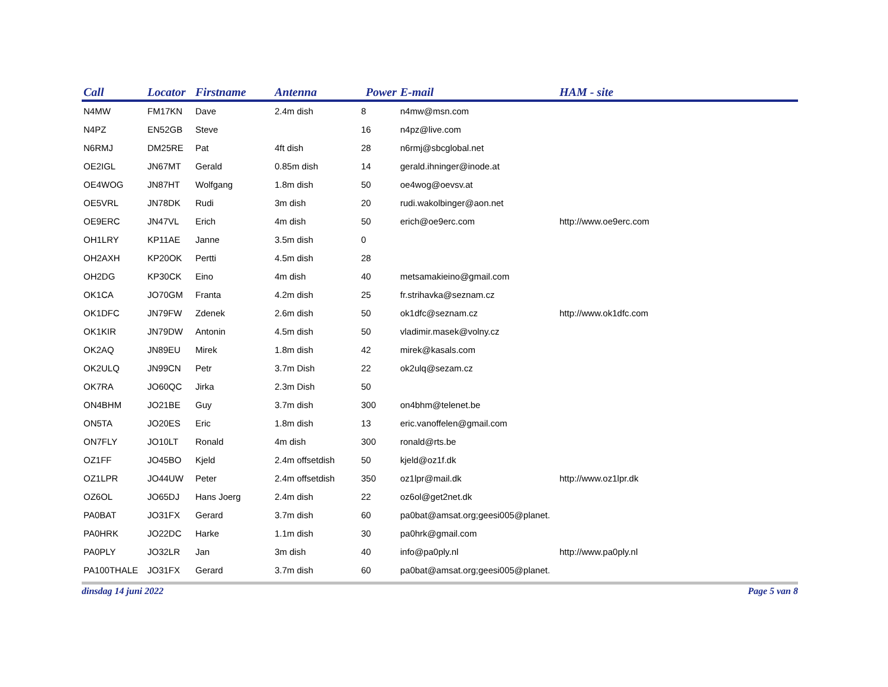| Call | Locator | Firstname | Antenna | Power | E-mail | HAM - site |
| --- | --- | --- | --- | --- | --- | --- |
| N4MW | FM17KN | Dave | 2.4m dish | 8 | n4mw@msn.com | |
| N4PZ | EN52GB | Steve | | 16 | n4pz@live.com | |
| N6RMJ | DM25RE | Pat | 4ft dish | 28 | n6rmj@sbcglobal.net | |
| OE2IGL | JN67MT | Gerald | 0.85m dish | 14 | gerald.ihninger@inode.at | |
| OE4WOG | JN87HT | Wolfgang | 1.8m dish | 50 | oe4wog@oevsv.at | |
| OE5VRL | JN78DK | Rudi | 3m dish | 20 | rudi.wakolbinger@aon.net | |
| OE9ERC | JN47VL | Erich | 4m dish | 50 | erich@oe9erc.com | http://www.oe9erc.com |
| OH1LRY | KP11AE | Janne | 3.5m dish | 0 | | |
| OH2AXH | KP20OK | Pertti | 4.5m dish | 28 | | |
| OH2DG | KP30CK | Eino | 4m dish | 40 | metsamakieino@gmail.com | |
| OK1CA | JO70GM | Franta | 4.2m dish | 25 | fr.strihavka@seznam.cz | |
| OK1DFC | JN79FW | Zdenek | 2.6m dish | 50 | ok1dfc@seznam.cz | http://www.ok1dfc.com |
| OK1KIR | JN79DW | Antonin | 4.5m dish | 50 | vladimir.masek@volny.cz | |
| OK2AQ | JN89EU | Mirek | 1.8m dish | 42 | mirek@kasals.com | |
| OK2ULQ | JN99CN | Petr | 3.7m Dish | 22 | ok2ulq@sezam.cz | |
| OK7RA | JO60QC | Jirka | 2.3m Dish | 50 | | |
| ON4BHM | JO21BE | Guy | 3.7m dish | 300 | on4bhm@telenet.be | |
| ON5TA | JO20ES | Eric | 1.8m dish | 13 | eric.vanoffelen@gmail.com | |
| ON7FLY | JO10LT | Ronald | 4m dish | 300 | ronald@rts.be | |
| OZ1FF | JO45BO | Kjeld | 2.4m offsetdish | 50 | kjeld@oz1f.dk | |
| OZ1LPR | JO44UW | Peter | 2.4m offsetdish | 350 | oz1lpr@mail.dk | http://www.oz1lpr.dk |
| OZ6OL | JO65DJ | Hans Joerg | 2.4m dish | 22 | oz6ol@get2net.dk | |
| PA0BAT | JO31FX | Gerard | 3.7m dish | 60 | pa0bat@amsat.org;geesi005@planet. | |
| PA0HRK | JO22DC | Harke | 1.1m dish | 30 | pa0hrk@gmail.com | |
| PA0PLY | JO32LR | Jan | 3m dish | 40 | info@pa0ply.nl | http://www.pa0ply.nl |
| PA100THALE | JO31FX | Gerard | 3.7m dish | 60 | pa0bat@amsat.org;geesi005@planet. | |
dinsdag 14 juni 2022 Page 5 van 8